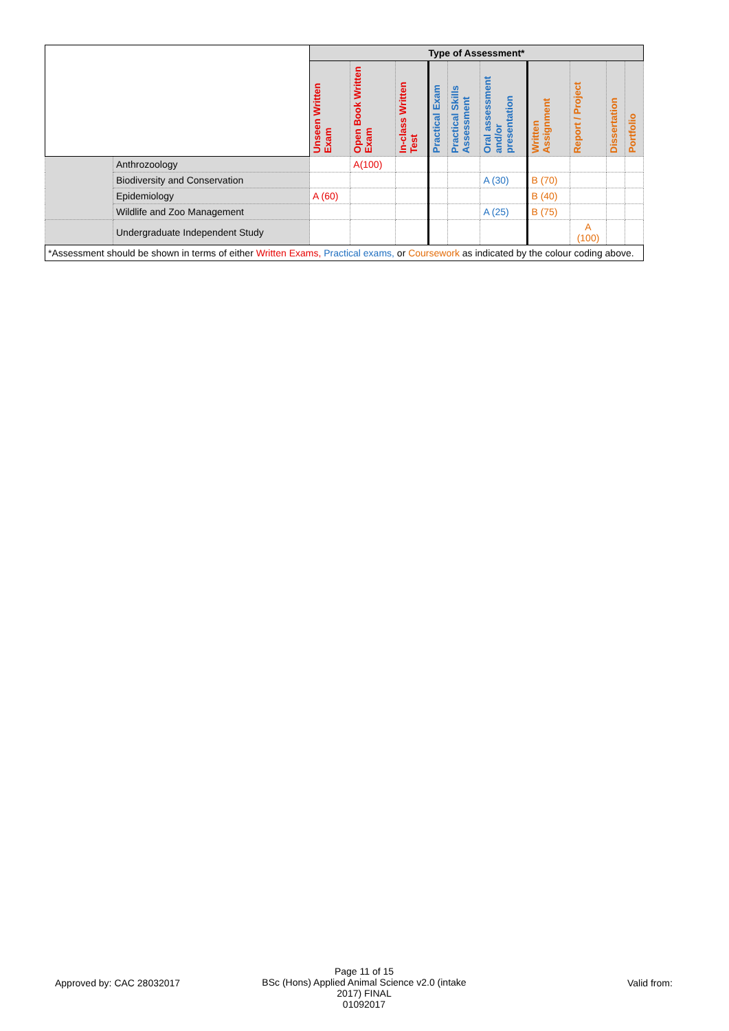| | | Type of Assessment* | | | | | | | | | |
| | | Unseen Written Exam | Open Book Written Exam | In-class Written Test | Practical Exam | Practical Skills Assessment | Oral assessment and/or presentation | Written Assignment | Report / Project | Dissertation | Portfolio |
| | Anthrozoology | | A(100) | | | | | | | | |
| | Biodiversity and Conservation | | | | | | A (30) | B (70) | | | |
| | Epidemiology | A (60) | | | | | | B (40) | | | |
| | Wildlife and Zoo Management | | | | | | A (25) | B (75) | | | |
| | Undergraduate Independent Study | | | | | | | | A (100) | | |
| *Assessment should be shown in terms of either Written Exams, Practical exams, or Coursework as indicated by the colour coding above. | | | | | | | | | | | |
Approved by: CAC 28032017
Page 11 of 15
BSc (Hons) Applied Animal Science v2.0 (intake 2017) FINAL
01092017
Valid from: